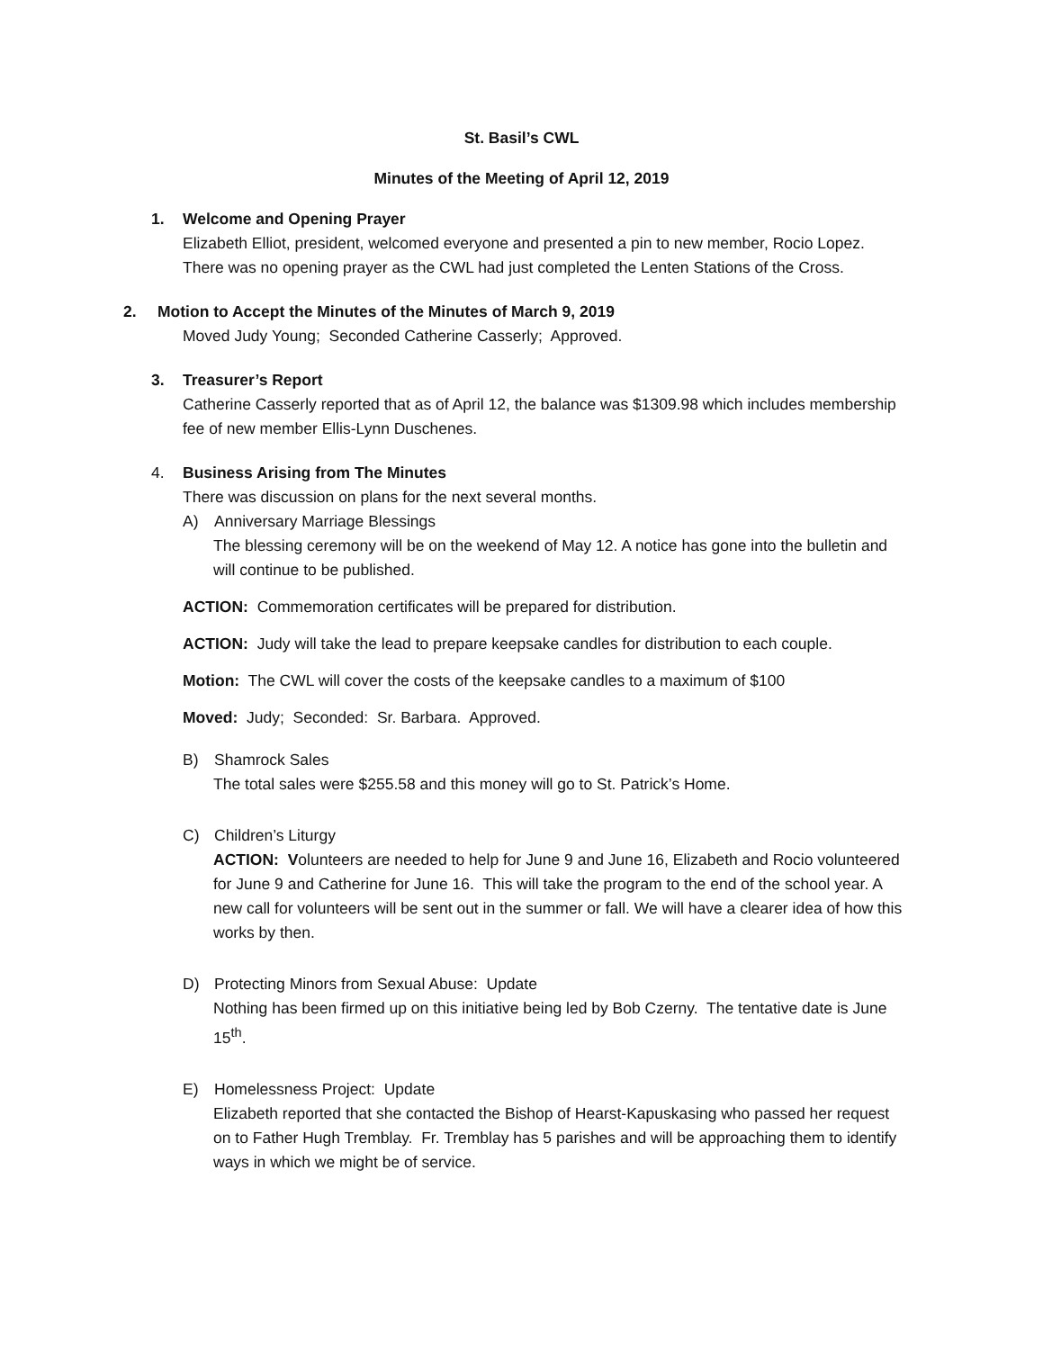St. Basil’s CWL
Minutes of the Meeting of April 12, 2019
1. Welcome and Opening Prayer
Elizabeth Elliot, president, welcomed everyone and presented a pin to new member, Rocio Lopez. There was no opening prayer as the CWL had just completed the Lenten Stations of the Cross.
2. Motion to Accept the Minutes of the Minutes of March 9, 2019
Moved Judy Young; Seconded Catherine Casserly; Approved.
3. Treasurer’s Report
Catherine Casserly reported that as of April 12, the balance was $1309.98 which includes membership fee of new member Ellis-Lynn Duschenes.
4. Business Arising from The Minutes
There was discussion on plans for the next several months.
A) Anniversary Marriage Blessings
The blessing ceremony will be on the weekend of May 12. A notice has gone into the bulletin and will continue to be published.
ACTION: Commemoration certificates will be prepared for distribution.
ACTION: Judy will take the lead to prepare keepsake candles for distribution to each couple.
Motion: The CWL will cover the costs of the keepsake candles to a maximum of $100
Moved: Judy; Seconded: Sr. Barbara. Approved.
B) Shamrock Sales
The total sales were $255.58 and this money will go to St. Patrick’s Home.
C) Children’s Liturgy
ACTION: Volunteers are needed to help for June 9 and June 16, Elizabeth and Rocio volunteered for June 9 and Catherine for June 16. This will take the program to the end of the school year. A new call for volunteers will be sent out in the summer or fall. We will have a clearer idea of how this works by then.
D) Protecting Minors from Sexual Abuse: Update
Nothing has been firmed up on this initiative being led by Bob Czerny. The tentative date is June 15<sup>th</sup>.
E) Homelessness Project: Update
Elizabeth reported that she contacted the Bishop of Hearst-Kapuskasing who passed her request on to Father Hugh Tremblay. Fr. Tremblay has 5 parishes and will be approaching them to identify ways in which we might be of service.